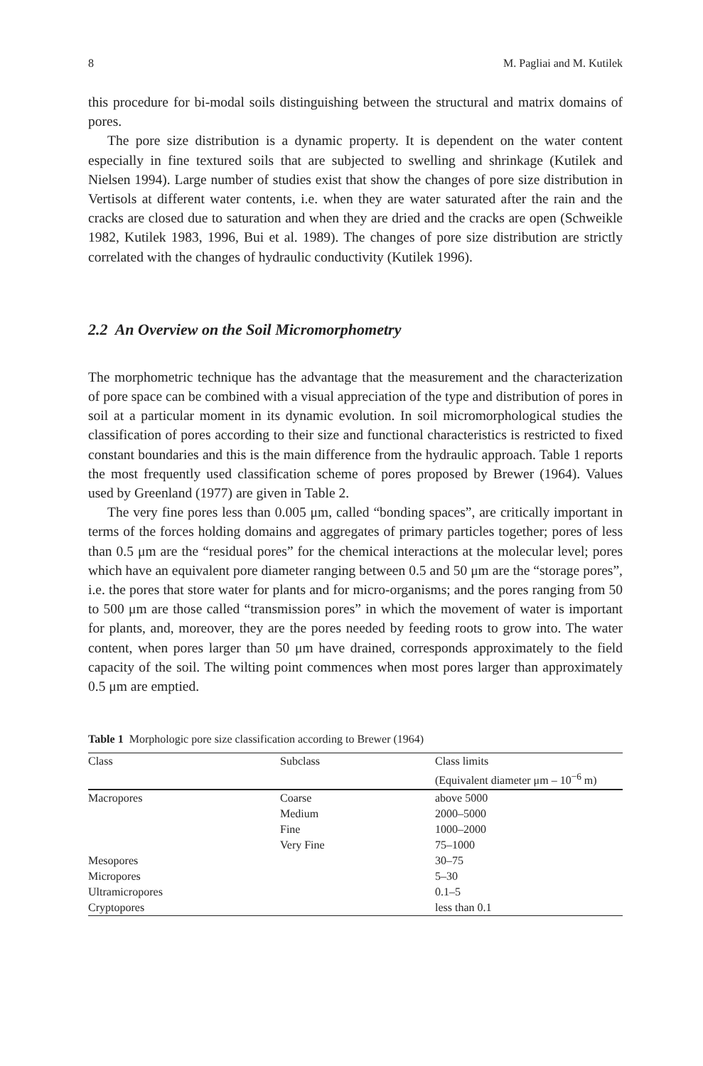8 M. Pagliai and M. Kutilek
this procedure for bi-modal soils distinguishing between the structural and matrix domains of pores.
The pore size distribution is a dynamic property. It is dependent on the water content especially in fine textured soils that are subjected to swelling and shrinkage (Kutilek and Nielsen 1994). Large number of studies exist that show the changes of pore size distribution in Vertisols at different water contents, i.e. when they are water saturated after the rain and the cracks are closed due to saturation and when they are dried and the cracks are open (Schweikle 1982, Kutilek 1983, 1996, Bui et al. 1989). The changes of pore size distribution are strictly correlated with the changes of hydraulic conductivity (Kutilek 1996).
2.2 An Overview on the Soil Micromorphometry
The morphometric technique has the advantage that the measurement and the characterization of pore space can be combined with a visual appreciation of the type and distribution of pores in soil at a particular moment in its dynamic evolution. In soil micromorphological studies the classification of pores according to their size and functional characteristics is restricted to fixed constant boundaries and this is the main difference from the hydraulic approach. Table 1 reports the most frequently used classification scheme of pores proposed by Brewer (1964). Values used by Greenland (1977) are given in Table 2.
The very fine pores less than 0.005 μm, called “bonding spaces”, are critically important in terms of the forces holding domains and aggregates of primary particles together; pores of less than 0.5 μm are the “residual pores” for the chemical interactions at the molecular level; pores which have an equivalent pore diameter ranging between 0.5 and 50 μm are the “storage pores”, i.e. the pores that store water for plants and for micro-organisms; and the pores ranging from 50 to 500 μm are those called “transmission pores” in which the movement of water is important for plants, and, moreover, they are the pores needed by feeding roots to grow into. The water content, when pores larger than 50 μm have drained, corresponds approximately to the field capacity of the soil. The wilting point commences when most pores larger than approximately 0.5 μm are emptied.
Table 1 Morphologic pore size classification according to Brewer (1964)
| Class | Subclass | Class limits (Equivalent diameter μm – 10<sup>−6</sup> m) |
| --- | --- | --- |
| Macropores | Coarse | above 5000 |
| | Medium | 2000–5000 |
| | Fine | 1000–2000 |
| | Very Fine | 75–1000 |
| Mesopores | | 30–75 |
| Micropores | | 5–30 |
| Ultramicropores | | 0.1–5 |
| Cryptopores | | less than 0.1 |